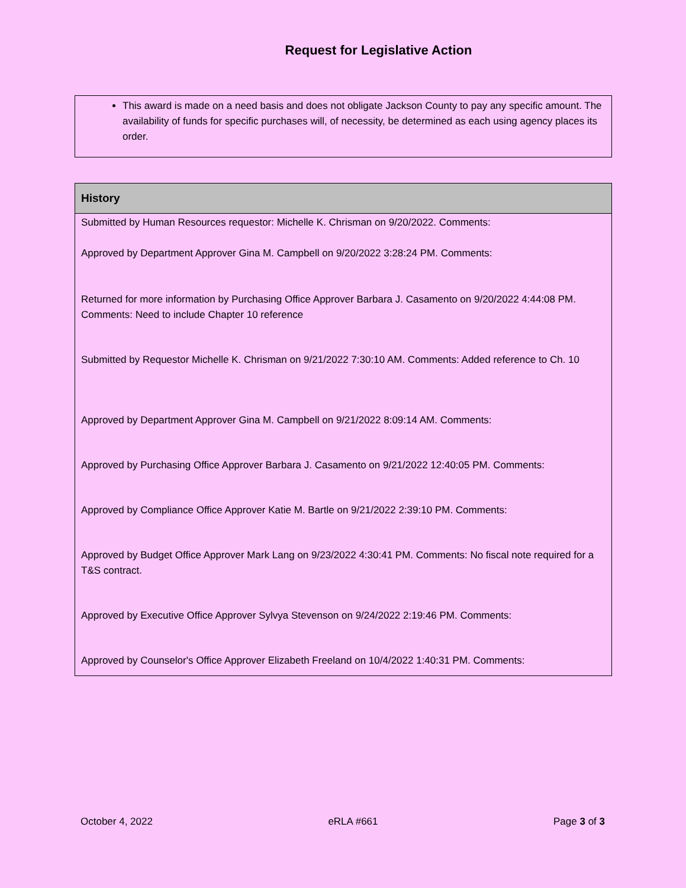Request for Legislative Action
This award is made on a need basis and does not obligate Jackson County to pay any specific amount. The availability of funds for specific purchases will, of necessity, be determined as each using agency places its order.
| History |
| --- |
| Submitted by Human Resources requestor: Michelle K. Chrisman on 9/20/2022. Comments: |
| Approved by Department Approver Gina M. Campbell on 9/20/2022 3:28:24 PM. Comments: |
| Returned for more information by Purchasing Office Approver Barbara J. Casamento on 9/20/2022 4:44:08 PM. Comments: Need to include Chapter 10 reference |
| Submitted by Requestor Michelle K. Chrisman on 9/21/2022 7:30:10 AM. Comments: Added reference to Ch. 10 |
| Approved by Department Approver Gina M. Campbell on 9/21/2022 8:09:14 AM. Comments: |
| Approved by Purchasing Office Approver Barbara J. Casamento on 9/21/2022 12:40:05 PM. Comments: |
| Approved by Compliance Office Approver Katie M. Bartle on 9/21/2022 2:39:10 PM. Comments: |
| Approved by Budget Office Approver Mark Lang on 9/23/2022 4:30:41 PM. Comments: No fiscal note required for a T&S contract. |
| Approved by Executive Office Approver Sylvya Stevenson on 9/24/2022 2:19:46 PM. Comments: |
| Approved by Counselor's Office Approver Elizabeth Freeland on 10/4/2022 1:40:31 PM. Comments: |
October 4, 2022 eRLA #661 Page 3 of 3